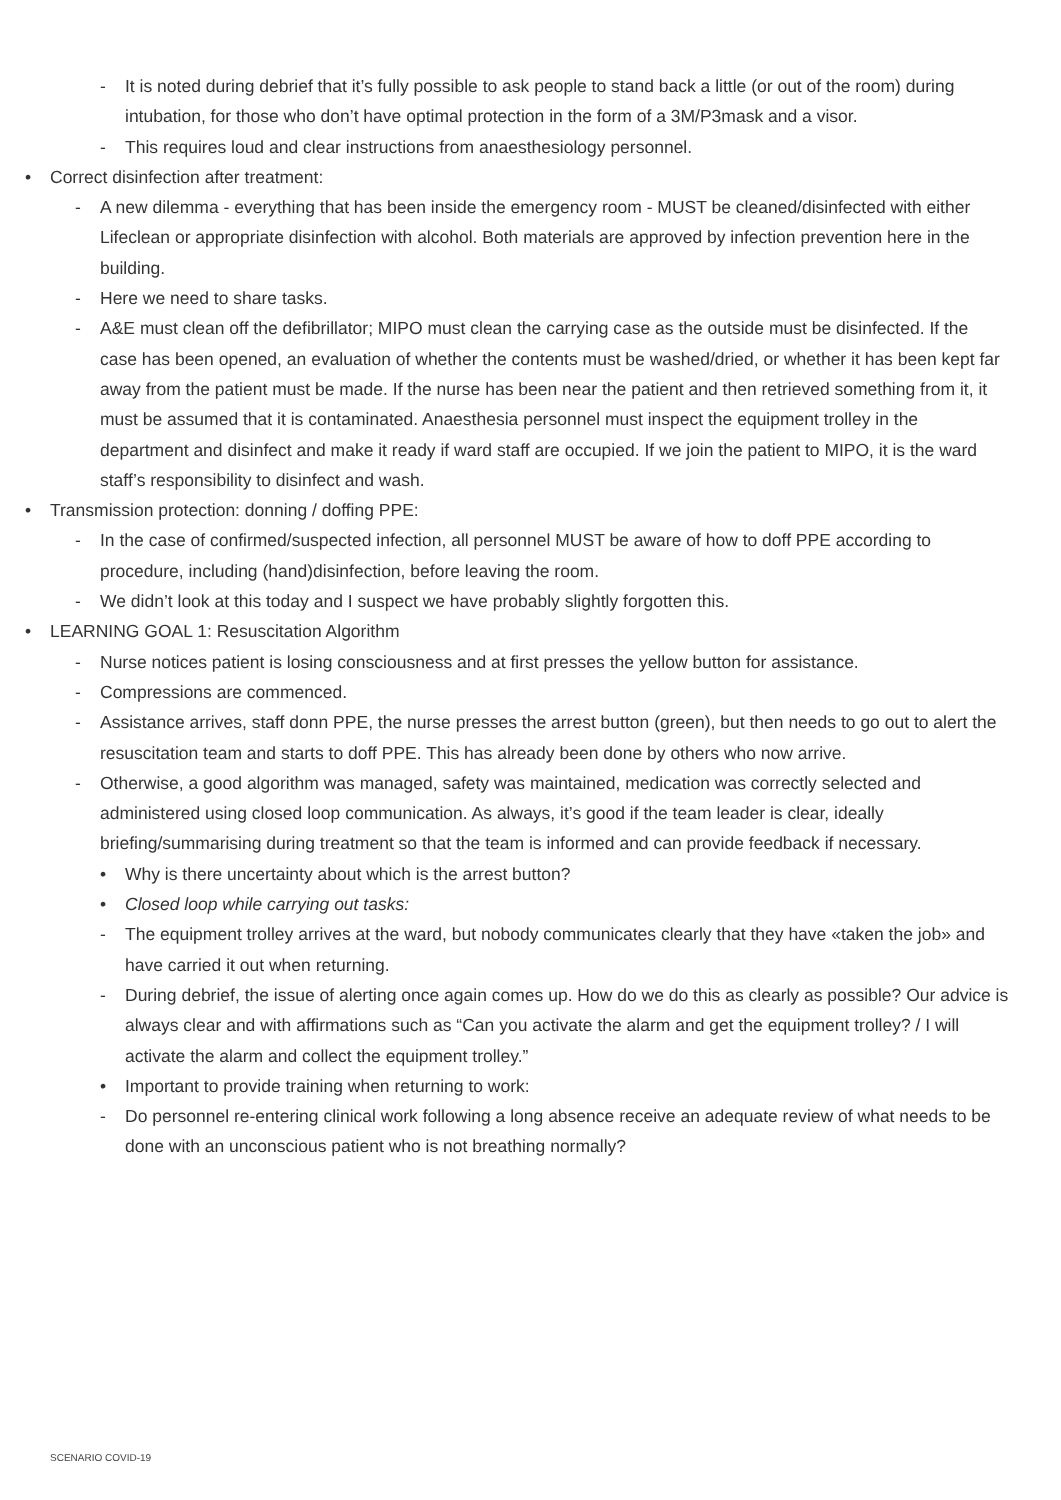- It is noted during debrief that it’s fully possible to ask people to stand back a little (or out of the room) during intubation, for those who don’t have optimal protection in the form of a 3M/P3mask and a visor.
- This requires loud and clear instructions from anaesthesiology personnel.
• Correct disinfection after treatment:
- A new dilemma - everything that has been inside the emergency room - MUST be cleaned/disinfected with either Lifeclean or appropriate disinfection with alcohol. Both materials are approved by infection prevention here in the building.
- Here we need to share tasks.
- A&E must clean off the defibrillator; MIPO must clean the carrying case as the outside must be disinfected. If the case has been opened, an evaluation of whether the contents must be washed/dried, or whether it has been kept far away from the patient must be made. If the nurse has been near the patient and then retrieved something from it, it must be assumed that it is contaminated. Anaesthesia personnel must inspect the equipment trolley in the department and disinfect and make it ready if ward staff are occupied. If we join the patient to MIPO, it is the ward staff’s responsibility to disinfect and wash.
• Transmission protection: donning / doffing PPE:
- In the case of confirmed/suspected infection, all personnel MUST be aware of how to doff PPE according to procedure, including (hand)disinfection, before leaving the room.
- We didn’t look at this today and I suspect we have probably slightly forgotten this.
• LEARNING GOAL 1: Resuscitation Algorithm
- Nurse notices patient is losing consciousness and at first presses the yellow button for assistance.
- Compressions are commenced.
- Assistance arrives, staff donn PPE, the nurse presses the arrest button (green), but then needs to go out to alert the resuscitation team and starts to doff PPE. This has already been done by others who now arrive.
- Otherwise, a good algorithm was managed, safety was maintained, medication was correctly selected and administered using closed loop communication. As always, it’s good if the team leader is clear, ideally briefing/summarising during treatment so that the team is informed and can provide feedback if necessary.
• Why is there uncertainty about which is the arrest button?
• Closed loop while carrying out tasks:
- The equipment trolley arrives at the ward, but nobody communicates clearly that they have «taken the job» and have carried it out when returning.
- During debrief, the issue of alerting once again comes up. How do we do this as clearly as possible? Our advice is always clear and with affirmations such as “Can you activate the alarm and get the equipment trolley? / I will activate the alarm and collect the equipment trolley.”
• Important to provide training when returning to work:
- Do personnel re-entering clinical work following a long absence receive an adequate review of what needs to be done with an unconscious patient who is not breathing normally?
SCENARIO COVID-19